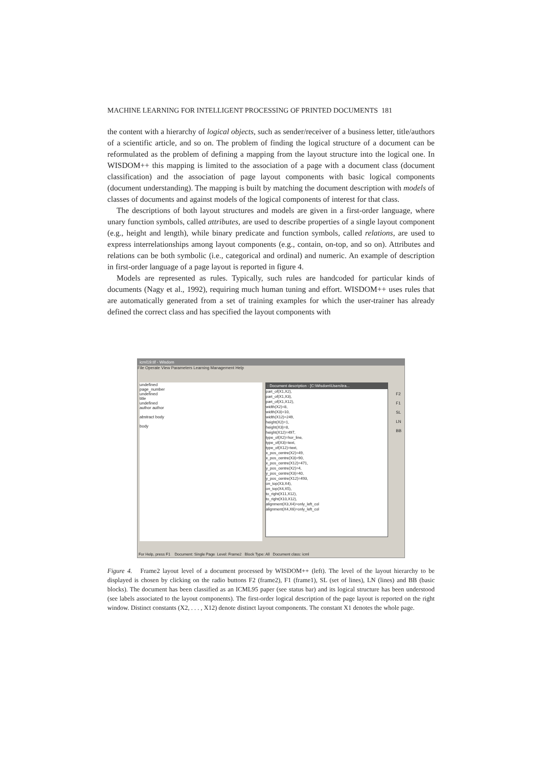MACHINE LEARNING FOR INTELLIGENT PROCESSING OF PRINTED DOCUMENTS 181
the content with a hierarchy of logical objects, such as sender/receiver of a business letter, title/authors of a scientific article, and so on. The problem of finding the logical structure of a document can be reformulated as the problem of defining a mapping from the layout structure into the logical one. In WISDOM++ this mapping is limited to the association of a page with a document class (document classification) and the association of page layout components with basic logical components (document understanding). The mapping is built by matching the document description with models of classes of documents and against models of the logical components of interest for that class.
The descriptions of both layout structures and models are given in a first-order language, where unary function symbols, called attributes, are used to describe properties of a single layout component (e.g., height and length), while binary predicate and function symbols, called relations, are used to express interrelationships among layout components (e.g., contain, on-top, and so on). Attributes and relations can be both symbolic (i.e., categorical and ordinal) and numeric. An example of description in first-order language of a page layout is reported in figure 4.
Models are represented as rules. Typically, such rules are handcoded for particular kinds of documents (Nagy et al., 1992), requiring much human tuning and effort. WISDOM++ uses rules that are automatically generated from a set of training examples for which the user-trainer has already defined the correct class and has specified the layout components with
icml19.tif - Wisdom
File Operate View Parameters Learning Management Help
undefined
page_number
undefined
title
undefined
author author
abstract body
body
: Document description - [C:\Wisdom\Users\tra...
part_of(X1,X2),
part_of(X1,X3),
part_of(X1,X12),
width(X2)=8,
width(X3)=10,
width(X12)=249,
height(X2)=1,
height(X3)=8,
height(X12)=497,
type_of(X2)=hor_line,
type_of(X3)=text,
type_of(X12)=text,
x_pos_centre(X2)=49,
x_pos_centre(X3)=90,
x_pos_centre(X12)=471,
y_pos_centre(X2)=4,
y_pos_centre(X3)=40,
y_pos_centre(X12)=493,
on_top(X3,X4),
on_top(X4,X5),
to_right(X11,X12),
to_right(X10,X12),
alignment(X3,X4)=only_left_col
alignment(X4,X6)=only_left_col
F2
F1
SL
LN
BB
For Help, press F1 Document: Single Page Level: Frame2 Block Type: All Document class: icml
Figure 4. Frame2 layout level of a document processed by WISDOM++ (left). The level of the layout hierarchy to be displayed is chosen by clicking on the radio buttons F2 (frame2), F1 (frame1), SL (set of lines), LN (lines) and BB (basic blocks). The document has been classified as an ICML95 paper (see status bar) and its logical structure has been understood (see labels associated to the layout components). The first-order logical description of the page layout is reported on the right window. Distinct constants (X2, . . . , X12) denote distinct layout components. The constant X1 denotes the whole page.